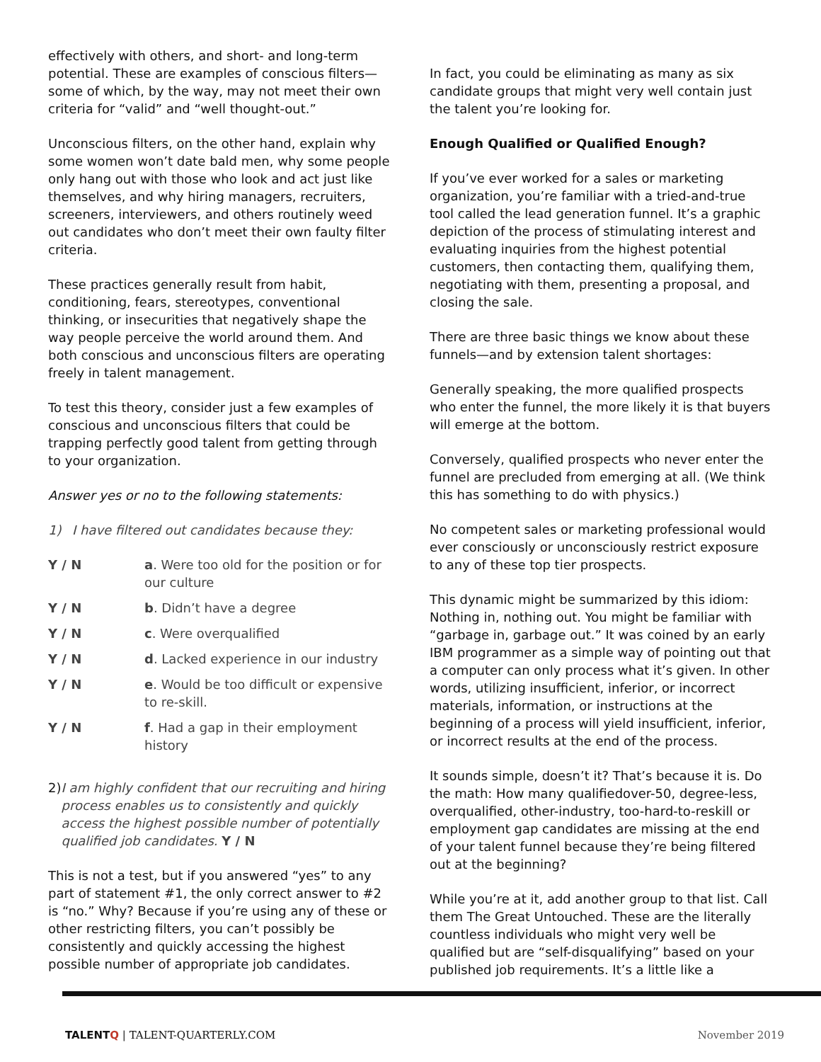effectively with others, and short- and long-term potential. These are examples of conscious filters—some of which, by the way, may not meet their own criteria for “valid” and “well thought-out.”
Unconscious filters, on the other hand, explain why some women won’t date bald men, why some people only hang out with those who look and act just like themselves, and why hiring managers, recruiters, screeners, interviewers, and others routinely weed out candidates who don’t meet their own faulty filter criteria.
These practices generally result from habit, conditioning, fears, stereotypes, conventional thinking, or insecurities that negatively shape the way people perceive the world around them. And both conscious and unconscious filters are operating freely in talent management.
To test this theory, consider just a few examples of conscious and unconscious filters that could be trapping perfectly good talent from getting through to your organization.
Answer yes or no to the following statements:
1) I have filtered out candidates because they:
| Y / N | a . Were too old for the position or for our culture |
| Y / N | b . Didn’t have a degree |
| Y / N | c . Were overqualified |
| Y / N | d . Lacked experience in our industry |
| Y / N | e . Would be too difficult or expensive to re-skill. |
| Y / N | f . Had a gap in their employment history |
2) I am highly confident that our recruiting and hiring process enables us to consistently and quickly access the highest possible number of potentially qualified job candidates. Y / N
This is not a test, but if you answered “yes” to any part of statement #1, the only correct answer to #2 is “no.” Why? Because if you’re using any of these or other restricting filters, you can’t possibly be consistently and quickly accessing the highest possible number of appropriate job candidates.
In fact, you could be eliminating as many as six candidate groups that might very well contain just the talent you’re looking for.
Enough Qualified or Qualified Enough?
If you’ve ever worked for a sales or marketing organization, you’re familiar with a tried-and-true tool called the lead generation funnel. It’s a graphic depiction of the process of stimulating interest and evaluating inquiries from the highest potential customers, then contacting them, qualifying them, negotiating with them, presenting a proposal, and closing the sale.
There are three basic things we know about these funnels—and by extension talent shortages:
Generally speaking, the more qualified prospects who enter the funnel, the more likely it is that buyers will emerge at the bottom.
Conversely, qualified prospects who never enter the funnel are precluded from emerging at all. (We think this has something to do with physics.)
No competent sales or marketing professional would ever consciously or unconsciously restrict exposure to any of these top tier prospects.
This dynamic might be summarized by this idiom: Nothing in, nothing out. You might be familiar with “garbage in, garbage out.” It was coined by an early IBM programmer as a simple way of pointing out that a computer can only process what it’s given. In other words, utilizing insufficient, inferior, or incorrect materials, information, or instructions at the beginning of a process will yield insufficient, inferior, or incorrect results at the end of the process.
It sounds simple, doesn’t it? That’s because it is. Do the math: How many qualifiedover-50, degree-less, overqualified, other-industry, too-hard-to-reskill or employment gap candidates are missing at the end of your talent funnel because they’re being filtered out at the beginning?
While you’re at it, add another group to that list. Call them The Great Untouched. These are the literally countless individuals who might very well be qualified but are “self-disqualifying” based on your published job requirements. It’s a little like a
TALENTQ | TALENT-QUARTERLY.COM November 2019